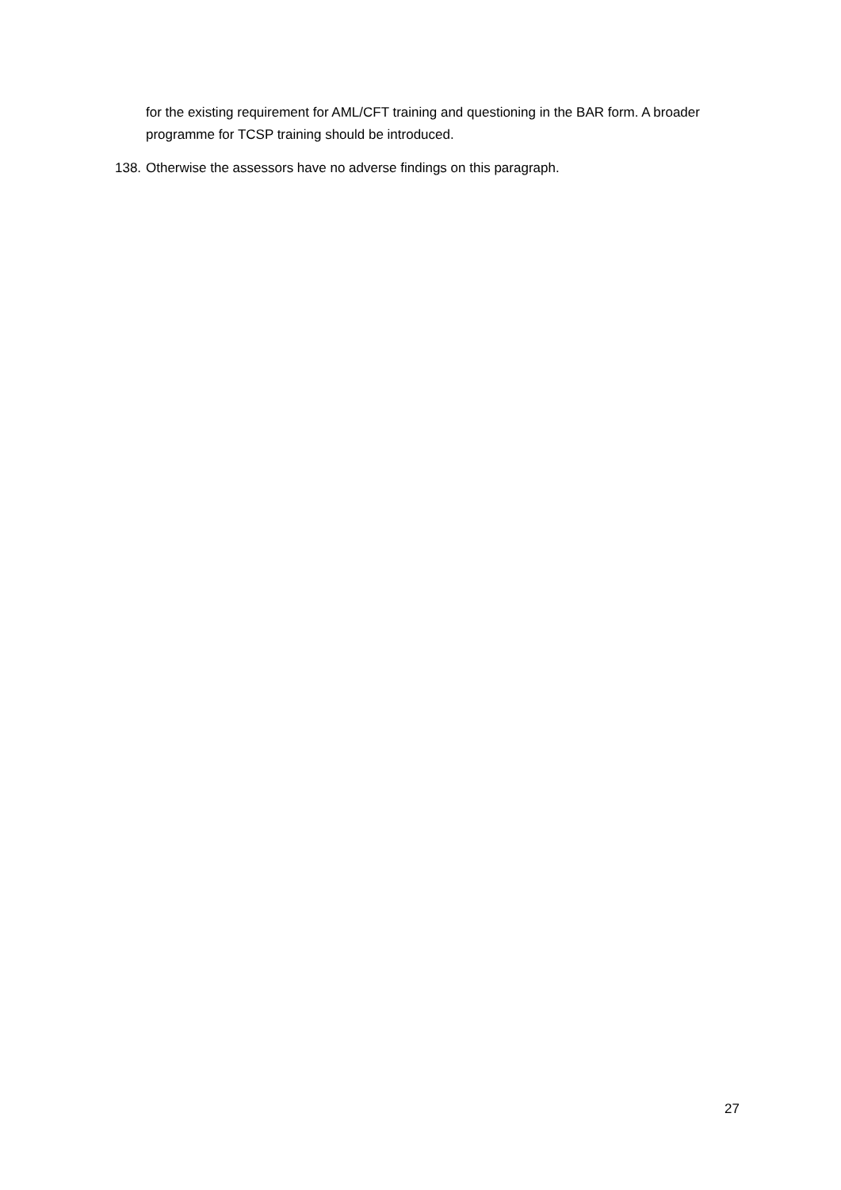for the existing requirement for AML/CFT training and questioning in the BAR form. A broader programme for TCSP training should be introduced.
138. Otherwise the assessors have no adverse findings on this paragraph.
27